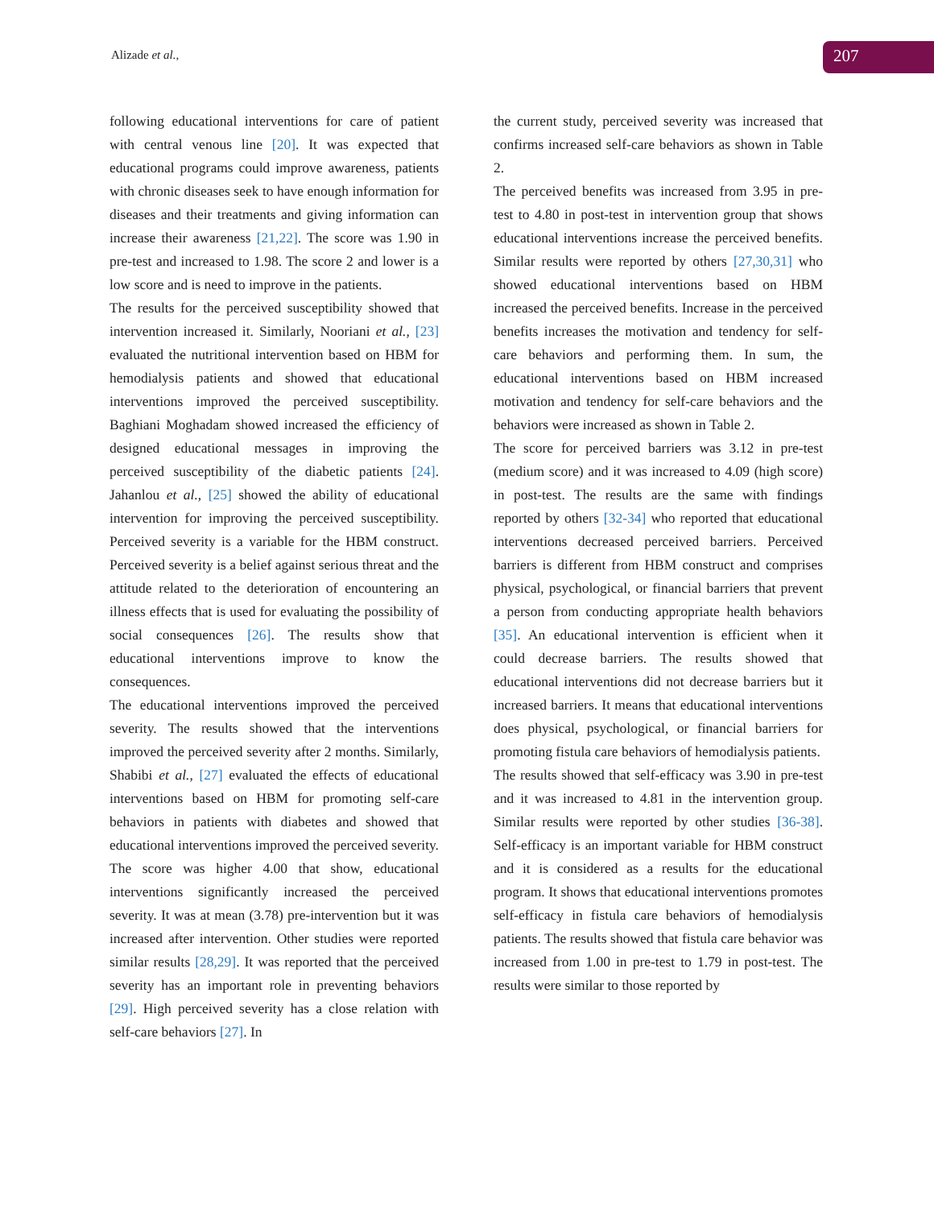Alizade et al., 207
following educational interventions for care of patient with central venous line [20]. It was expected that educational programs could improve awareness, patients with chronic diseases seek to have enough information for diseases and their treatments and giving information can increase their awareness [21,22]. The score was 1.90 in pre-test and increased to 1.98. The score 2 and lower is a low score and is need to improve in the patients.
The results for the perceived susceptibility showed that intervention increased it. Similarly, Nooriani et al., [23] evaluated the nutritional intervention based on HBM for hemodialysis patients and showed that educational interventions improved the perceived susceptibility. Baghiani Moghadam showed increased the efficiency of designed educational messages in improving the perceived susceptibility of the diabetic patients [24]. Jahanlou et al., [25] showed the ability of educational intervention for improving the perceived susceptibility. Perceived severity is a variable for the HBM construct. Perceived severity is a belief against serious threat and the attitude related to the deterioration of encountering an illness effects that is used for evaluating the possibility of social consequences [26]. The results show that educational interventions improve to know the consequences.
The educational interventions improved the perceived severity. The results showed that the interventions improved the perceived severity after 2 months. Similarly, Shabibi et al., [27] evaluated the effects of educational interventions based on HBM for promoting self-care behaviors in patients with diabetes and showed that educational interventions improved the perceived severity. The score was higher 4.00 that show, educational interventions significantly increased the perceived severity. It was at mean (3.78) pre-intervention but it was increased after intervention. Other studies were reported similar results [28,29]. It was reported that the perceived severity has an important role in preventing behaviors [29]. High perceived severity has a close relation with self-care behaviors [27]. In
the current study, perceived severity was increased that confirms increased self-care behaviors as shown in Table 2.
The perceived benefits was increased from 3.95 in pre-test to 4.80 in post-test in intervention group that shows educational interventions increase the perceived benefits. Similar results were reported by others [27,30,31] who showed educational interventions based on HBM increased the perceived benefits. Increase in the perceived benefits increases the motivation and tendency for self-care behaviors and performing them. In sum, the educational interventions based on HBM increased motivation and tendency for self-care behaviors and the behaviors were increased as shown in Table 2.
The score for perceived barriers was 3.12 in pre-test (medium score) and it was increased to 4.09 (high score) in post-test. The results are the same with findings reported by others [32-34] who reported that educational interventions decreased perceived barriers. Perceived barriers is different from HBM construct and comprises physical, psychological, or financial barriers that prevent a person from conducting appropriate health behaviors [35]. An educational intervention is efficient when it could decrease barriers. The results showed that educational interventions did not decrease barriers but it increased barriers. It means that educational interventions does physical, psychological, or financial barriers for promoting fistula care behaviors of hemodialysis patients.
The results showed that self-efficacy was 3.90 in pre-test and it was increased to 4.81 in the intervention group. Similar results were reported by other studies [36-38]. Self-efficacy is an important variable for HBM construct and it is considered as a results for the educational program. It shows that educational interventions promotes self-efficacy in fistula care behaviors of hemodialysis patients. The results showed that fistula care behavior was increased from 1.00 in pre-test to 1.79 in post-test. The results were similar to those reported by